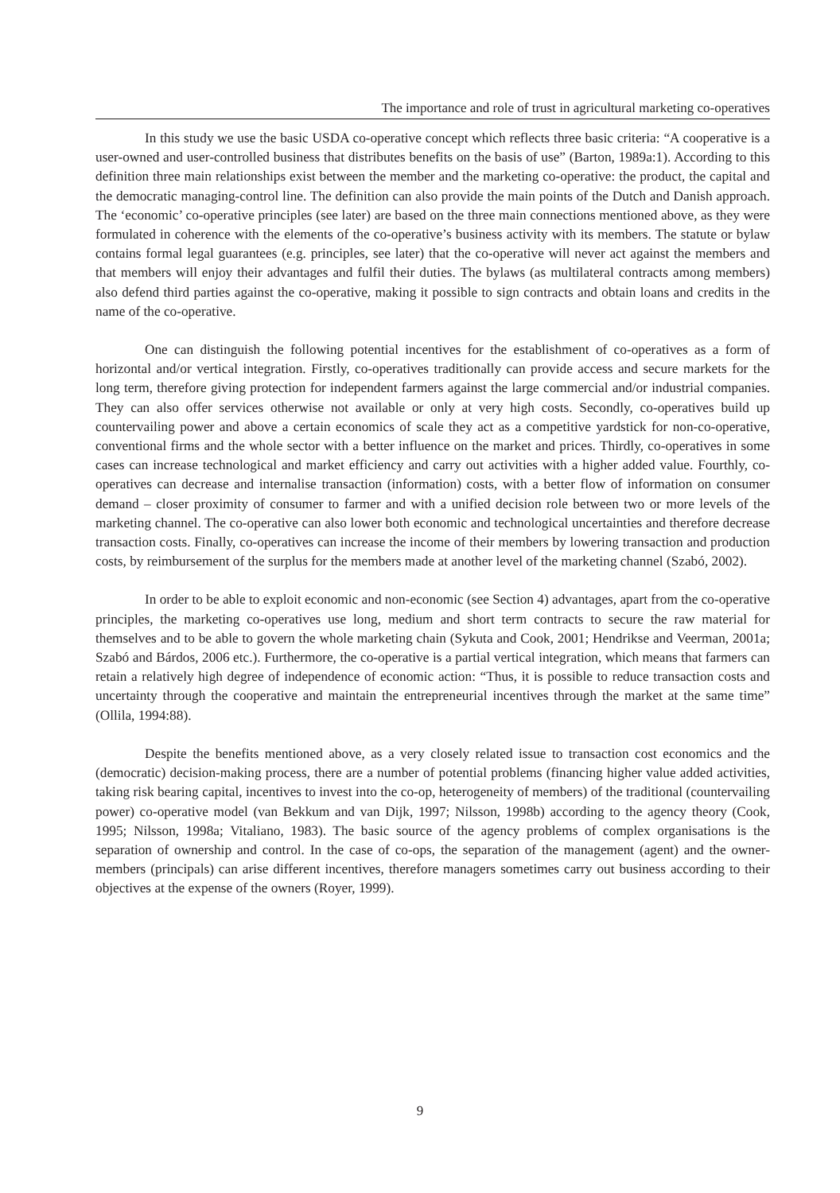The importance and role of trust in agricultural marketing co-operatives
In this study we use the basic USDA co-operative concept which reflects three basic criteria: “A cooperative is a user-owned and user-controlled business that distributes benefits on the basis of use” (Barton, 1989a:1). According to this definition three main relationships exist between the member and the marketing co-operative: the product, the capital and the democratic managing-control line. The definition can also provide the main points of the Dutch and Danish approach. The ‘economic’ co-operative principles (see later) are based on the three main connections mentioned above, as they were formulated in coherence with the elements of the co-operative’s business activity with its members. The statute or bylaw contains formal legal guarantees (e.g. principles, see later) that the co-operative will never act against the members and that members will enjoy their advantages and fulfil their duties. The bylaws (as multilateral contracts among members) also defend third parties against the co-operative, making it possible to sign contracts and obtain loans and credits in the name of the co-operative.
One can distinguish the following potential incentives for the establishment of co-operatives as a form of horizontal and/or vertical integration. Firstly, co-operatives traditionally can provide access and secure markets for the long term, therefore giving protection for independent farmers against the large commercial and/or industrial companies. They can also offer services otherwise not available or only at very high costs. Secondly, co-operatives build up countervailing power and above a certain economics of scale they act as a competitive yardstick for non-co-operative, conventional firms and the whole sector with a better influence on the market and prices. Thirdly, co-operatives in some cases can increase technological and market efficiency and carry out activities with a higher added value. Fourthly, co-operatives can decrease and internalise transaction (information) costs, with a better flow of information on consumer demand – closer proximity of consumer to farmer and with a unified decision role between two or more levels of the marketing channel. The co-operative can also lower both economic and technological uncertainties and therefore decrease transaction costs. Finally, co-operatives can increase the income of their members by lowering transaction and production costs, by reimbursement of the surplus for the members made at another level of the marketing channel (Szabó, 2002).
In order to be able to exploit economic and non-economic (see Section 4) advantages, apart from the co-operative principles, the marketing co-operatives use long, medium and short term contracts to secure the raw material for themselves and to be able to govern the whole marketing chain (Sykuta and Cook, 2001; Hendrikse and Veerman, 2001a; Szabó and Bárdos, 2006 etc.). Furthermore, the co-operative is a partial vertical integration, which means that farmers can retain a relatively high degree of independence of economic action: “Thus, it is possible to reduce transaction costs and uncertainty through the cooperative and maintain the entrepreneurial incentives through the market at the same time” (Ollila, 1994:88).
Despite the benefits mentioned above, as a very closely related issue to transaction cost economics and the (democratic) decision-making process, there are a number of potential problems (financing higher value added activities, taking risk bearing capital, incentives to invest into the co-op, heterogeneity of members) of the traditional (countervailing power) co-operative model (van Bekkum and van Dijk, 1997; Nilsson, 1998b) according to the agency theory (Cook, 1995; Nilsson, 1998a; Vitaliano, 1983). The basic source of the agency problems of complex organisations is the separation of ownership and control. In the case of co-ops, the separation of the management (agent) and the owner-members (principals) can arise different incentives, therefore managers sometimes carry out business according to their objectives at the expense of the owners (Royer, 1999).
9